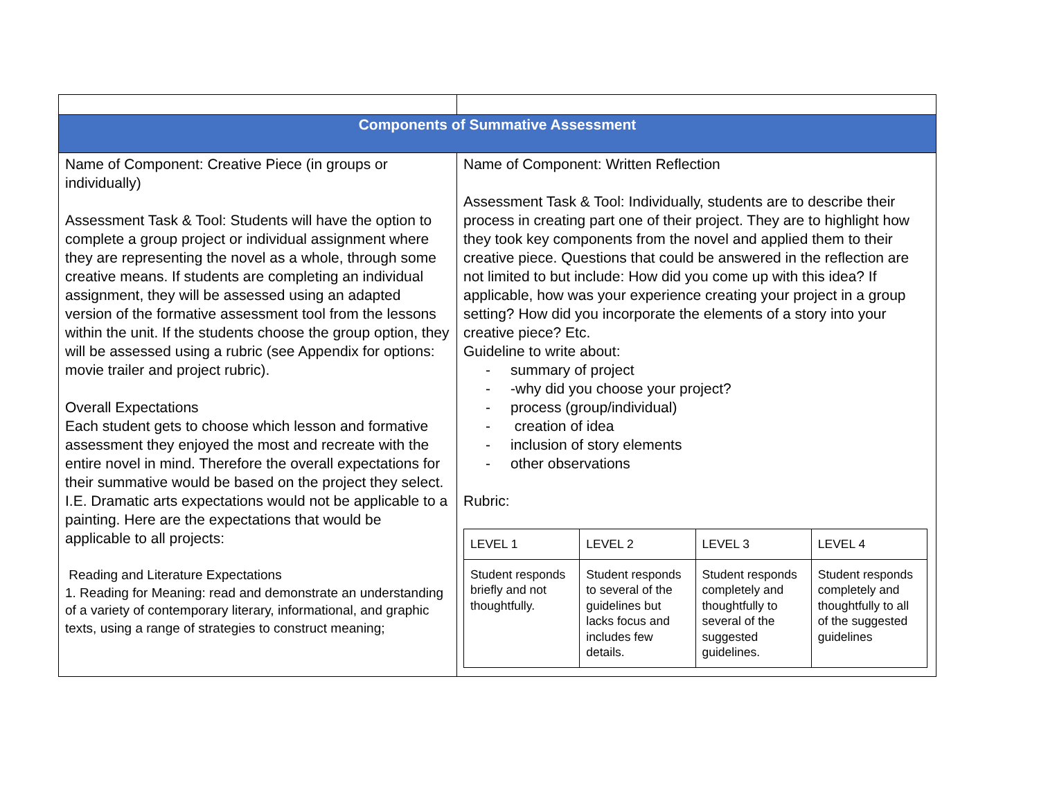| Components of Summative Assessment | |
| Name of Component: Creative Piece (in groups or individually) Assessment Task & Tool: Students will have the option to complete a group project or individual assignment where they are representing the novel as a whole, through some creative means. If students are completing an individual assignment, they will be assessed using an adapted version of the formative assessment tool from the lessons within the unit. If the students choose the group option, they will be assessed using a rubric (see Appendix for options: movie trailer and project rubric). Overall Expectations Each student gets to choose which lesson and formative assessment they enjoyed the most and recreate with the entire novel in mind. Therefore the overall expectations for their summative would be based on the project they select. I.E. Dramatic arts expectations would not be applicable to a painting. Here are the expectations that would be applicable to all projects: Reading and Literature Expectations 1. Reading for Meaning: read and demonstrate an understanding of a variety of contemporary literary, informational, and graphic texts, using a range of strategies to construct meaning; | Name of Component: Written Reflection Assessment Task & Tool: Individually, students are to describe their process in creating part one of their project. They are to highlight how they took key components from the novel and applied them to their creative piece. Questions that could be answered in the reflection are not limited to but include: How did you come up with this idea? If applicable, how was your experience creating your project in a group setting? How did you incorporate the elements of a story into your creative piece? Etc. Guideline to write about: - summary of project - -why did you choose your project? - process (group/individual) - creation of idea - inclusion of story elements - other observations Rubric: / LEVEL 1 / LEVEL 2 / LEVEL 3 / LEVEL 4 / / Student responds briefly and not thoughtfully. / Student responds to several of the guidelines but lacks focus and includes few details. / Student responds completely and thoughtfully to several of the suggested guidelines. / Student responds completely and thoughtfully to all of the suggested guidelines / |